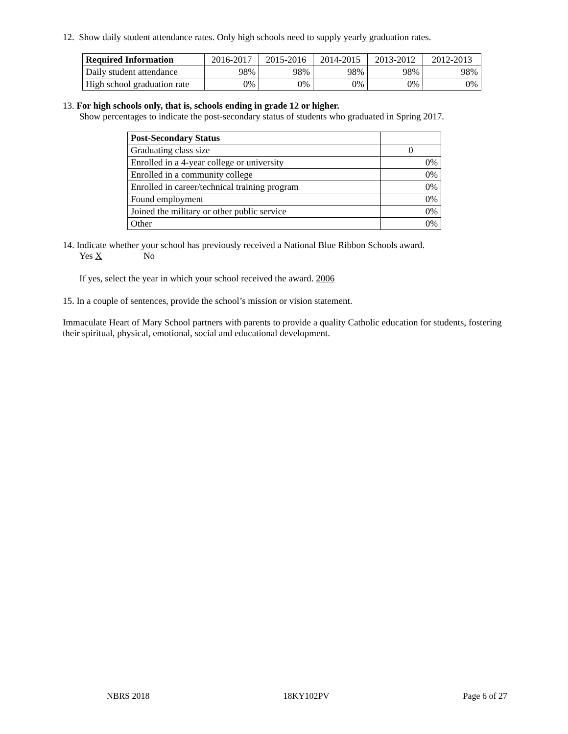12. Show daily student attendance rates. Only high schools need to supply yearly graduation rates.
| Required Information | 2016-2017 | 2015-2016 | 2014-2015 | 2013-2012 | 2012-2013 |
| --- | --- | --- | --- | --- | --- |
| Daily student attendance | 98% | 98% | 98% | 98% | 98% |
| High school graduation rate | 0% | 0% | 0% | 0% | 0% |
13. For high schools only, that is, schools ending in grade 12 or higher.
Show percentages to indicate the post-secondary status of students who graduated in Spring 2017.
| Post-Secondary Status | |
| Graduating class size | 0 |
| Enrolled in a 4-year college or university | 0% |
| Enrolled in a community college | 0% |
| Enrolled in career/technical training program | 0% |
| Found employment | 0% |
| Joined the military or other public service | 0% |
| Other | 0% |
14. Indicate whether your school has previously received a National Blue Ribbon Schools award.
Yes X No
If yes, select the year in which your school received the award. 2006
15. In a couple of sentences, provide the school’s mission or vision statement.
Immaculate Heart of Mary School partners with parents to provide a quality Catholic education for students, fostering their spiritual, physical, emotional, social and educational development.
NBRS 2018 18KY102PV Page 6 of 27